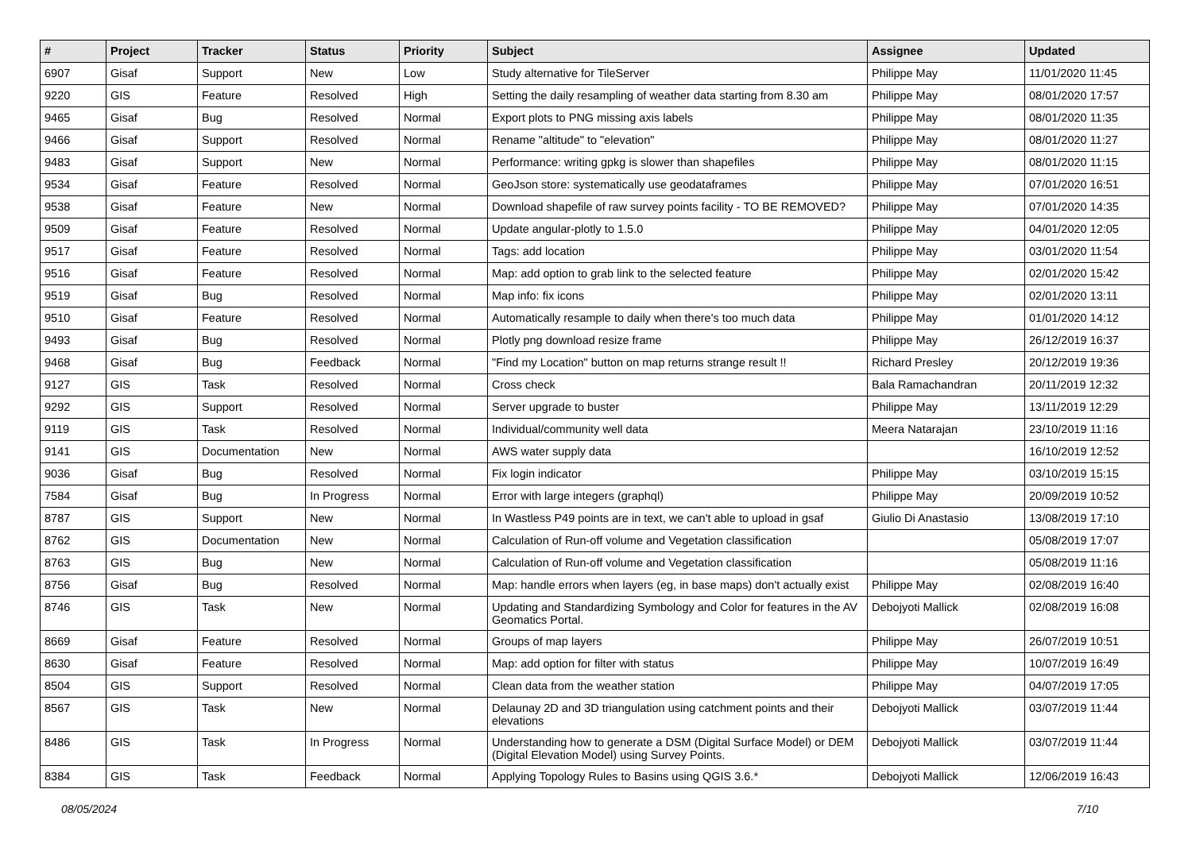| # | Project | Tracker | Status | Priority | Subject | Assignee | Updated |
| --- | --- | --- | --- | --- | --- | --- | --- |
| 6907 | Gisaf | Support | New | Low | Study alternative for TileServer | Philippe May | 11/01/2020 11:45 |
| 9220 | GIS | Feature | Resolved | High | Setting the daily resampling of weather data starting from 8.30 am | Philippe May | 08/01/2020 17:57 |
| 9465 | Gisaf | Bug | Resolved | Normal | Export plots to PNG missing axis labels | Philippe May | 08/01/2020 11:35 |
| 9466 | Gisaf | Support | Resolved | Normal | Rename "altitude" to "elevation" | Philippe May | 08/01/2020 11:27 |
| 9483 | Gisaf | Support | New | Normal | Performance: writing gpkg is slower than shapefiles | Philippe May | 08/01/2020 11:15 |
| 9534 | Gisaf | Feature | Resolved | Normal | GeoJson store: systematically use geodataframes | Philippe May | 07/01/2020 16:51 |
| 9538 | Gisaf | Feature | New | Normal | Download shapefile of raw survey points facility - TO BE REMOVED? | Philippe May | 07/01/2020 14:35 |
| 9509 | Gisaf | Feature | Resolved | Normal | Update angular-plotly to 1.5.0 | Philippe May | 04/01/2020 12:05 |
| 9517 | Gisaf | Feature | Resolved | Normal | Tags: add location | Philippe May | 03/01/2020 11:54 |
| 9516 | Gisaf | Feature | Resolved | Normal | Map: add option to grab link to the selected feature | Philippe May | 02/01/2020 15:42 |
| 9519 | Gisaf | Bug | Resolved | Normal | Map info: fix icons | Philippe May | 02/01/2020 13:11 |
| 9510 | Gisaf | Feature | Resolved | Normal | Automatically resample to daily when there's too much data | Philippe May | 01/01/2020 14:12 |
| 9493 | Gisaf | Bug | Resolved | Normal | Plotly png download resize frame | Philippe May | 26/12/2019 16:37 |
| 9468 | Gisaf | Bug | Feedback | Normal | "Find my Location" button on map returns strange result !! | Richard Presley | 20/12/2019 19:36 |
| 9127 | GIS | Task | Resolved | Normal | Cross check | Bala Ramachandran | 20/11/2019 12:32 |
| 9292 | GIS | Support | Resolved | Normal | Server upgrade to buster | Philippe May | 13/11/2019 12:29 |
| 9119 | GIS | Task | Resolved | Normal | Individual/community well data | Meera Natarajan | 23/10/2019 11:16 |
| 9141 | GIS | Documentation | New | Normal | AWS water supply data | | 16/10/2019 12:52 |
| 9036 | Gisaf | Bug | Resolved | Normal | Fix login indicator | Philippe May | 03/10/2019 15:15 |
| 7584 | Gisaf | Bug | In Progress | Normal | Error with large integers (graphql) | Philippe May | 20/09/2019 10:52 |
| 8787 | GIS | Support | New | Normal | In Wastless P49 points are in text, we can't able to upload in gsaf | Giulio Di Anastasio | 13/08/2019 17:10 |
| 8762 | GIS | Documentation | New | Normal | Calculation of Run-off volume and Vegetation classification | | 05/08/2019 17:07 |
| 8763 | GIS | Bug | New | Normal | Calculation of Run-off volume and Vegetation classification | | 05/08/2019 11:16 |
| 8756 | Gisaf | Bug | Resolved | Normal | Map: handle errors when layers (eg, in base maps) don't actually exist | Philippe May | 02/08/2019 16:40 |
| 8746 | GIS | Task | New | Normal | Updating and Standardizing Symbology and Color for features in the AV Geomatics Portal. | Debojyoti Mallick | 02/08/2019 16:08 |
| 8669 | Gisaf | Feature | Resolved | Normal | Groups of map layers | Philippe May | 26/07/2019 10:51 |
| 8630 | Gisaf | Feature | Resolved | Normal | Map: add option for filter with status | Philippe May | 10/07/2019 16:49 |
| 8504 | GIS | Support | Resolved | Normal | Clean data from the weather station | Philippe May | 04/07/2019 17:05 |
| 8567 | GIS | Task | New | Normal | Delaunay 2D and 3D triangulation using catchment points and their elevations | Debojyoti Mallick | 03/07/2019 11:44 |
| 8486 | GIS | Task | In Progress | Normal | Understanding how to generate a DSM (Digital Surface Model) or DEM (Digital Elevation Model) using Survey Points. | Debojyoti Mallick | 03/07/2019 11:44 |
| 8384 | GIS | Task | Feedback | Normal | Applying Topology Rules to Basins using QGIS 3.6.* | Debojyoti Mallick | 12/06/2019 16:43 |
08/05/2024 7/10